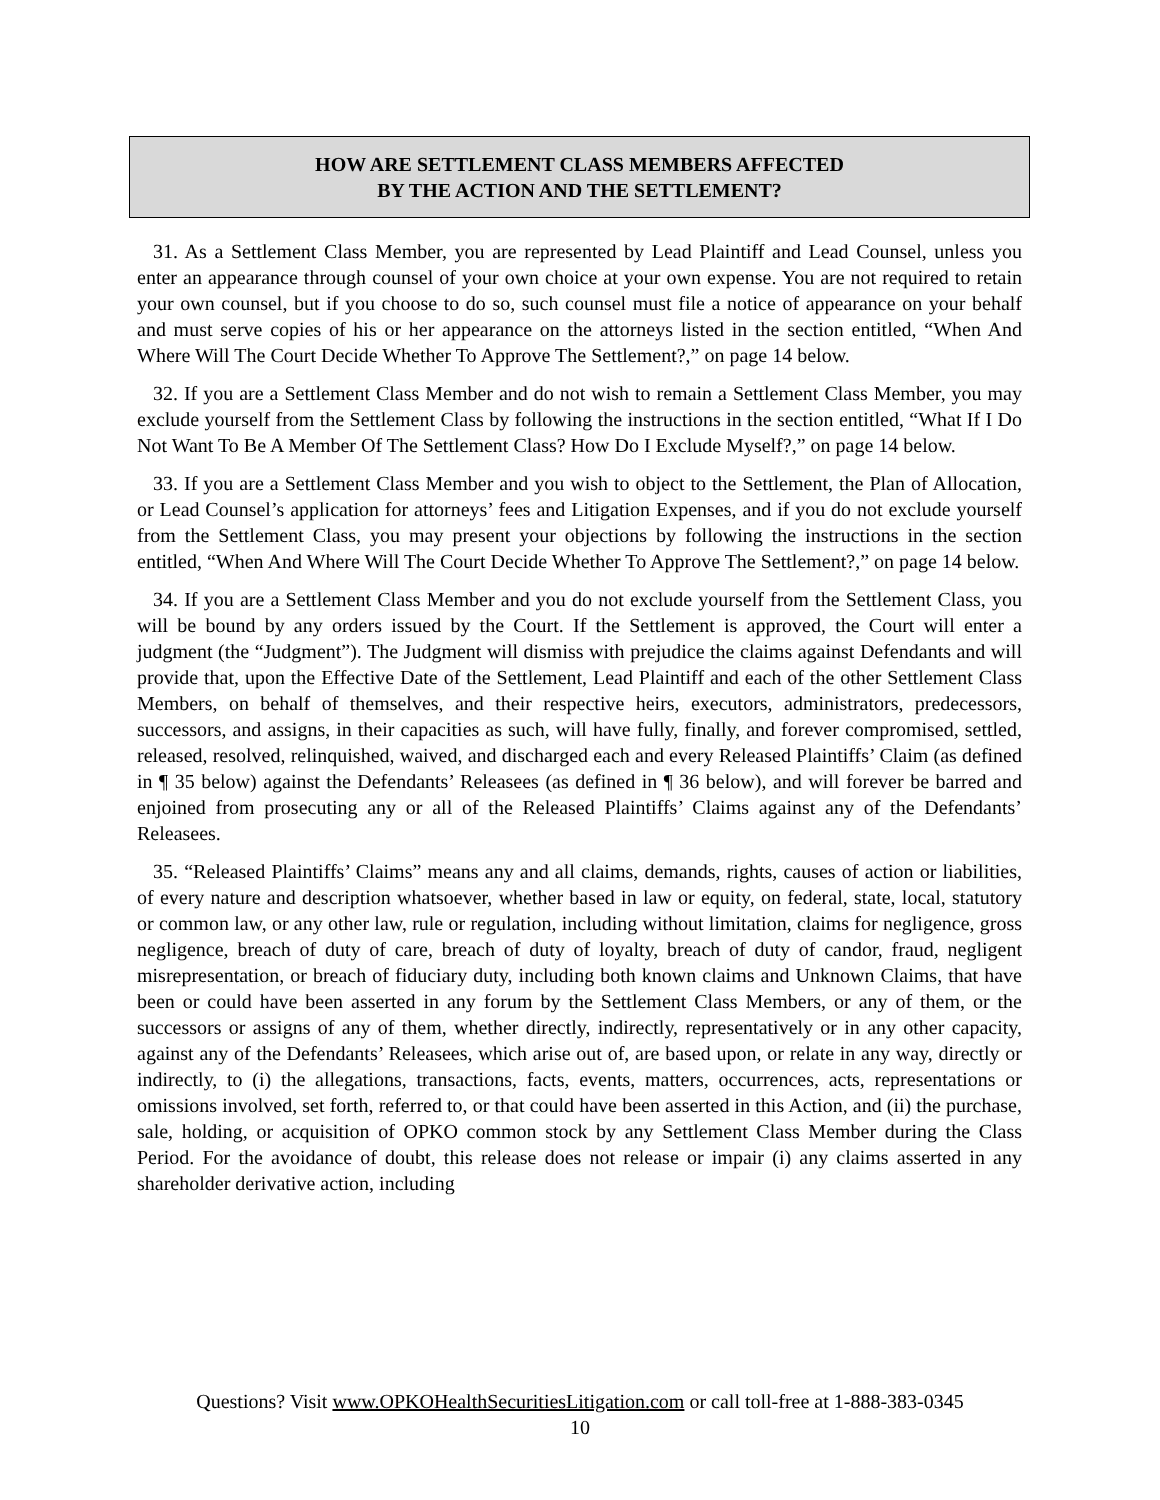HOW ARE SETTLEMENT CLASS MEMBERS AFFECTED
BY THE ACTION AND THE SETTLEMENT?
31. As a Settlement Class Member, you are represented by Lead Plaintiff and Lead Counsel, unless you enter an appearance through counsel of your own choice at your own expense. You are not required to retain your own counsel, but if you choose to do so, such counsel must file a notice of appearance on your behalf and must serve copies of his or her appearance on the attorneys listed in the section entitled, “When And Where Will The Court Decide Whether To Approve The Settlement?,” on page 14 below.
32. If you are a Settlement Class Member and do not wish to remain a Settlement Class Member, you may exclude yourself from the Settlement Class by following the instructions in the section entitled, “What If I Do Not Want To Be A Member Of The Settlement Class? How Do I Exclude Myself?,” on page 14 below.
33. If you are a Settlement Class Member and you wish to object to the Settlement, the Plan of Allocation, or Lead Counsel’s application for attorneys’ fees and Litigation Expenses, and if you do not exclude yourself from the Settlement Class, you may present your objections by following the instructions in the section entitled, “When And Where Will The Court Decide Whether To Approve The Settlement?,” on page 14 below.
34. If you are a Settlement Class Member and you do not exclude yourself from the Settlement Class, you will be bound by any orders issued by the Court. If the Settlement is approved, the Court will enter a judgment (the “Judgment”). The Judgment will dismiss with prejudice the claims against Defendants and will provide that, upon the Effective Date of the Settlement, Lead Plaintiff and each of the other Settlement Class Members, on behalf of themselves, and their respective heirs, executors, administrators, predecessors, successors, and assigns, in their capacities as such, will have fully, finally, and forever compromised, settled, released, resolved, relinquished, waived, and discharged each and every Released Plaintiffs’ Claim (as defined in ¶ 35 below) against the Defendants’ Releasees (as defined in ¶ 36 below), and will forever be barred and enjoined from prosecuting any or all of the Released Plaintiffs’ Claims against any of the Defendants’ Releasees.
35. “Released Plaintiffs’ Claims” means any and all claims, demands, rights, causes of action or liabilities, of every nature and description whatsoever, whether based in law or equity, on federal, state, local, statutory or common law, or any other law, rule or regulation, including without limitation, claims for negligence, gross negligence, breach of duty of care, breach of duty of loyalty, breach of duty of candor, fraud, negligent misrepresentation, or breach of fiduciary duty, including both known claims and Unknown Claims, that have been or could have been asserted in any forum by the Settlement Class Members, or any of them, or the successors or assigns of any of them, whether directly, indirectly, representatively or in any other capacity, against any of the Defendants’ Releasees, which arise out of, are based upon, or relate in any way, directly or indirectly, to (i) the allegations, transactions, facts, events, matters, occurrences, acts, representations or omissions involved, set forth, referred to, or that could have been asserted in this Action, and (ii) the purchase, sale, holding, or acquisition of OPKO common stock by any Settlement Class Member during the Class Period. For the avoidance of doubt, this release does not release or impair (i) any claims asserted in any shareholder derivative action, including
Questions? Visit www.OPKOHealthSecuritiesLitigation.com or call toll-free at 1-888-383-0345
10